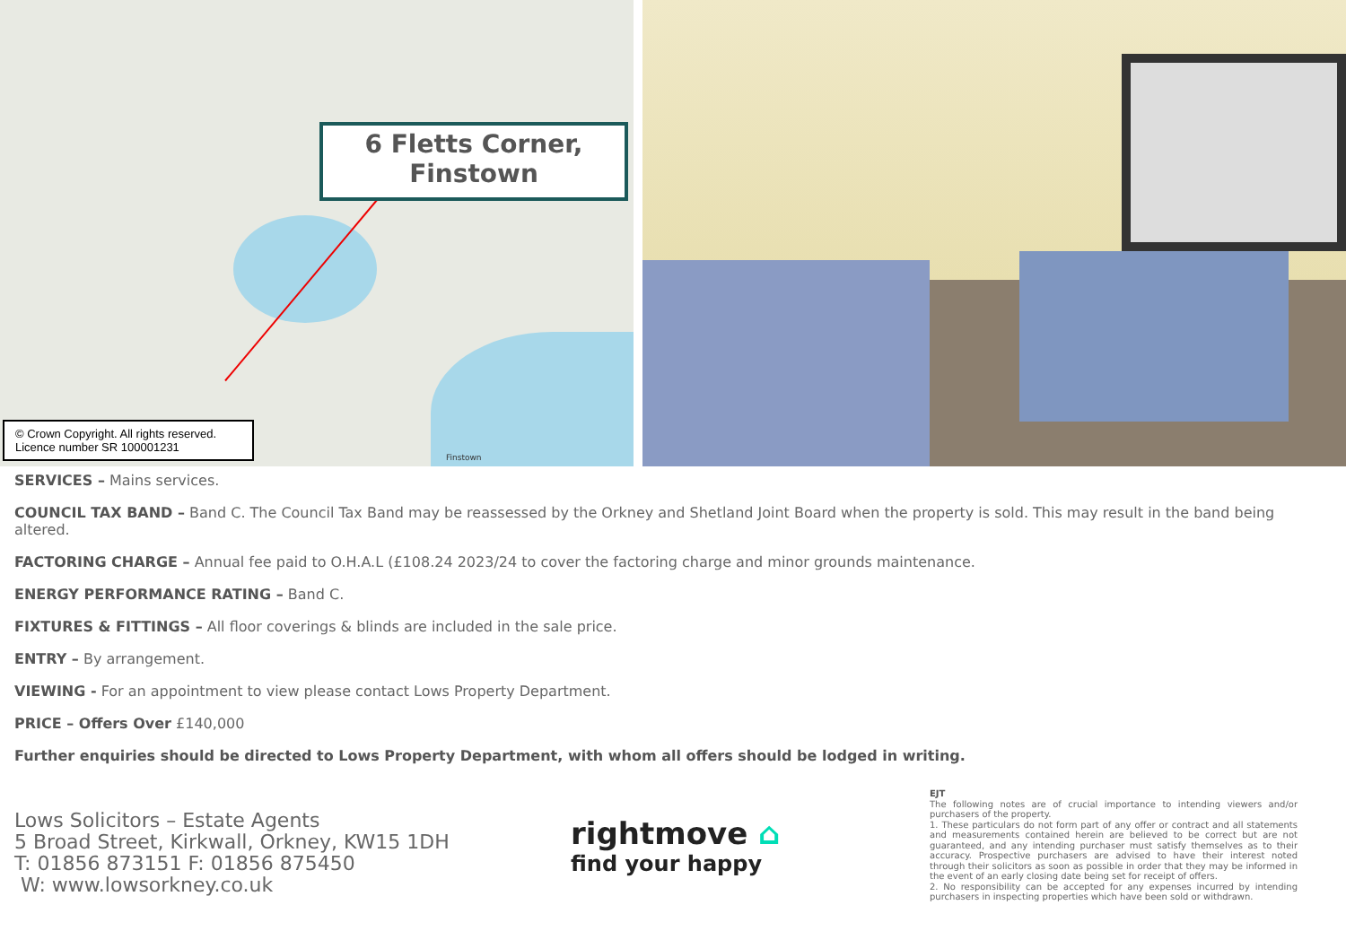6 Fletts Corner,
Finstown
Finstown
© Crown Copyright. All rights reserved.
Licence number SR 100001231
SERVICES – Mains services.
COUNCIL TAX BAND – Band C. The Council Tax Band may be reassessed by the Orkney and Shetland Joint Board when the property is sold. This may result in the band being altered.
FACTORING CHARGE – Annual fee paid to O.H.A.L (£108.24 2023/24 to cover the factoring charge and minor grounds maintenance.
ENERGY PERFORMANCE RATING – Band C.
FIXTURES & FITTINGS – All floor coverings & blinds are included in the sale price.
ENTRY – By arrangement.
VIEWING - For an appointment to view please contact Lows Property Department.
PRICE – Offers Over £140,000
Further enquiries should be directed to Lows Property Department, with whom all offers should be lodged in writing.
Lows Solicitors – Estate Agents
5 Broad Street, Kirkwall, Orkney, KW15 1DH
T: 01856 873151 F: 01856 875450
W: www.lowsorkney.co.uk
rightmove ⌂
find your happy
EJT
The following notes are of crucial importance to intending viewers and/or purchasers of the property.
1. These particulars do not form part of any offer or contract and all statements and measurements contained herein are believed to be correct but are not guaranteed, and any intending purchaser must satisfy themselves as to their accuracy. Prospective purchasers are advised to have their interest noted through their solicitors as soon as possible in order that they may be informed in the event of an early closing date being set for receipt of offers.
2. No responsibility can be accepted for any expenses incurred by intending purchasers in inspecting properties which have been sold or withdrawn.